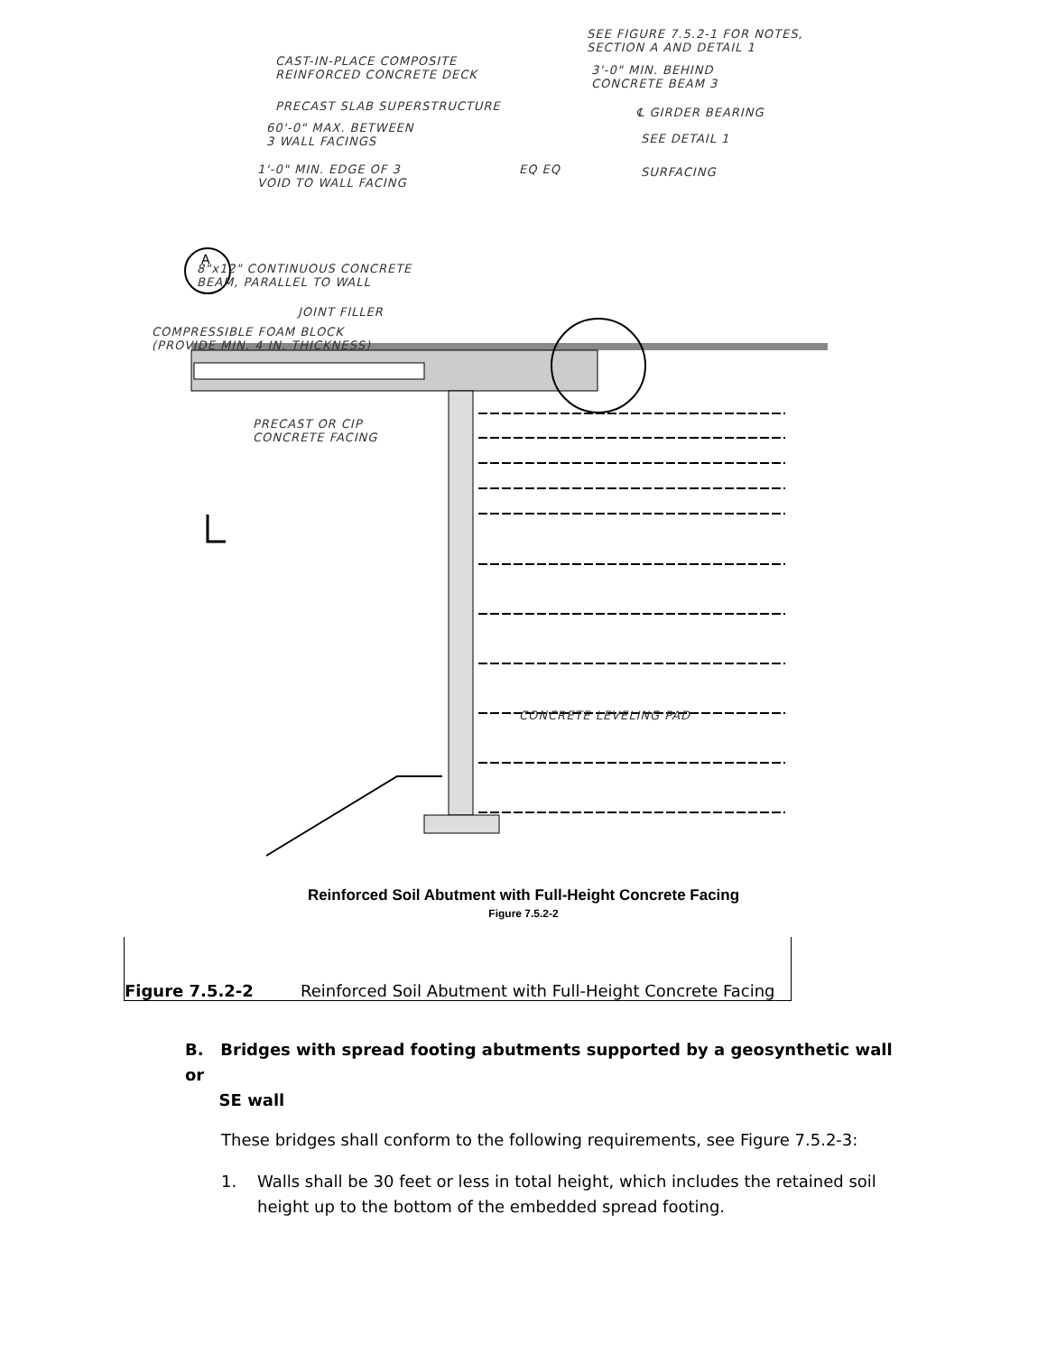A
SEE FIGURE 7.5.2-1 FOR NOTES,
SECTION A AND DETAIL 1
CAST-IN-PLACE COMPOSITE
REINFORCED CONCRETE DECK
3'-0" MIN. BEHIND
CONCRETE BEAM 3
PRECAST SLAB SUPERSTRUCTURE ℄ GIRDER BEARING
60'-0" MAX. BETWEEN
3 WALL FACINGS
SEE DETAIL 1
1'-0" MIN. EDGE OF 3
VOID TO WALL FACING
EQ EQ SURFACING
8"x12" CONTINUOUS CONCRETE
BEAM, PARALLEL TO WALL
JOINT FILLER
COMPRESSIBLE FOAM BLOCK
(PROVIDE MIN. 4 IN. THICKNESS)
PRECAST OR CIP
CONCRETE FACING
CONCRETE LEVELING PAD
Reinforced Soil Abutment with Full-Height Concrete Facing
Figure 7.5.2-2
Figure 7.5.2-2 Reinforced Soil Abutment with Full-Height Concrete Facing
B. Bridges with spread footing abutments supported by a geosynthetic wall or
SE wall
These bridges shall conform to the following requirements, see Figure 7.5.2-3:
1. Walls shall be 30 feet or less in total height, which includes the retained soil height up to the bottom of the embedded spread footing.